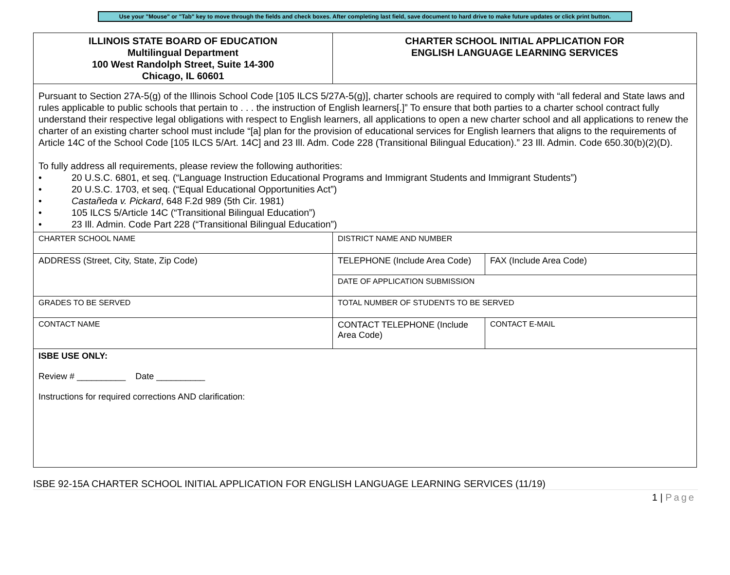Use your "Mouse" or "Tab" key to move through the fields and check boxes. After completing last field, save document to hard drive to make future updates or click print button.
| ILLINOIS STATE BOARD OF EDUCATION Multilingual Department 100 West Randolph Street, Suite 14-300 Chicago, IL 60601 | CHARTER SCHOOL INITIAL APPLICATION FOR ENGLISH LANGUAGE LEARNING SERVICES | |
| Pursuant to Section 27A-5(g) of the Illinois School Code [105 ILCS 5/27A-5(g)], charter schools are required to comply with “all federal and State laws and rules applicable to public schools that pertain to . . . the instruction of English learners[.]” To ensure that both parties to a charter school contract fully understand their respective legal obligations with respect to English learners, all applications to open a new charter school and all applications to renew the charter of an existing charter school must include “[a] plan for the provision of educational services for English learners that aligns to the requirements of Article 14C of the School Code [105 ILCS 5/Art. 14C] and 23 Ill. Adm. Code 228 (Transitional Bilingual Education).” 23 Ill. Admin. Code 650.30(b)(2)(D). To fully address all requirements, please review the following authorities: • 20 U.S.C. 6801, et seq. (“Language Instruction Educational Programs and Immigrant Students and Immigrant Students”) • 20 U.S.C. 1703, et seq. (“Equal Educational Opportunities Act”) • Castañeda v. Pickard , 648 F.2d 989 (5th Cir. 1981) • 105 ILCS 5/Article 14C (“Transitional Bilingual Education”) • 23 Ill. Admin. Code Part 228 (“Transitional Bilingual Education”) | | |
| CHARTER SCHOOL NAME | DISTRICT NAME AND NUMBER | |
| ADDRESS (Street, City, State, Zip Code) | TELEPHONE (Include Area Code) | FAX (Include Area Code) |
| | DATE OF APPLICATION SUBMISSION | |
| GRADES TO BE SERVED | TOTAL NUMBER OF STUDENTS TO BE SERVED | |
| CONTACT NAME | CONTACT TELEPHONE (Include Area Code) | CONTACT E-MAIL |
| ISBE USE ONLY: Review # __________ Date __________ Instructions for required corrections AND clarification: | | |
ISBE 92-15A CHARTER SCHOOL INITIAL APPLICATION FOR ENGLISH LANGUAGE LEARNING SERVICES (11/19)
1 | Page